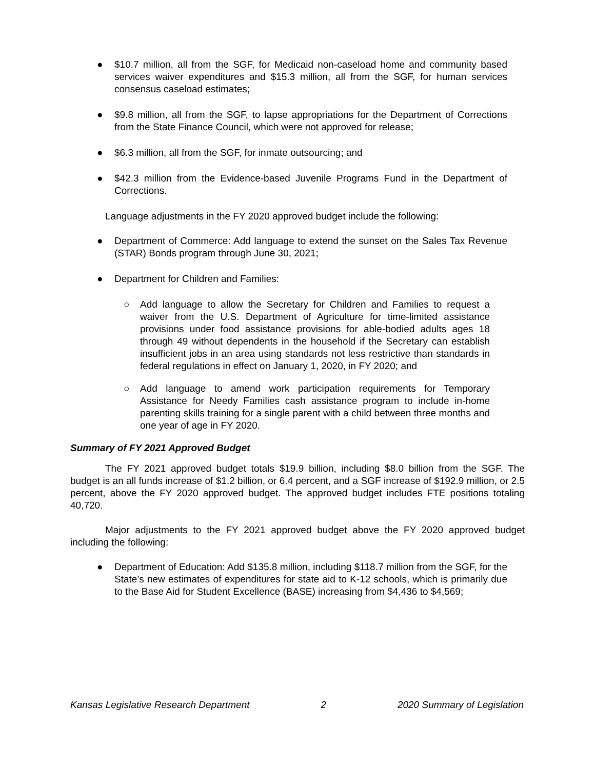● $10.7 million, all from the SGF, for Medicaid non-caseload home and community based services waiver expenditures and $15.3 million, all from the SGF, for human services consensus caseload estimates;
● $9.8 million, all from the SGF, to lapse appropriations for the Department of Corrections from the State Finance Council, which were not approved for release;
● $6.3 million, all from the SGF, for inmate outsourcing; and
● $42.3 million from the Evidence-based Juvenile Programs Fund in the Department of Corrections.
Language adjustments in the FY 2020 approved budget include the following:
● Department of Commerce: Add language to extend the sunset on the Sales Tax Revenue (STAR) Bonds program through June 30, 2021;
● Department for Children and Families:
○ Add language to allow the Secretary for Children and Families to request a waiver from the U.S. Department of Agriculture for time-limited assistance provisions under food assistance provisions for able-bodied adults ages 18 through 49 without dependents in the household if the Secretary can establish insufficient jobs in an area using standards not less restrictive than standards in federal regulations in effect on January 1, 2020, in FY 2020; and
○ Add language to amend work participation requirements for Temporary Assistance for Needy Families cash assistance program to include in-home parenting skills training for a single parent with a child between three months and one year of age in FY 2020.
Summary of FY 2021 Approved Budget
The FY 2021 approved budget totals $19.9 billion, including $8.0 billion from the SGF. The budget is an all funds increase of $1.2 billion, or 6.4 percent, and a SGF increase of $192.9 million, or 2.5 percent, above the FY 2020 approved budget. The approved budget includes FTE positions totaling 40,720.
Major adjustments to the FY 2021 approved budget above the FY 2020 approved budget including the following:
● Department of Education: Add $135.8 million, including $118.7 million from the SGF, for the State’s new estimates of expenditures for state aid to K-12 schools, which is primarily due to the Base Aid for Student Excellence (BASE) increasing from $4,436 to $4,569;
Kansas Legislative Research Department 2 2020 Summary of Legislation